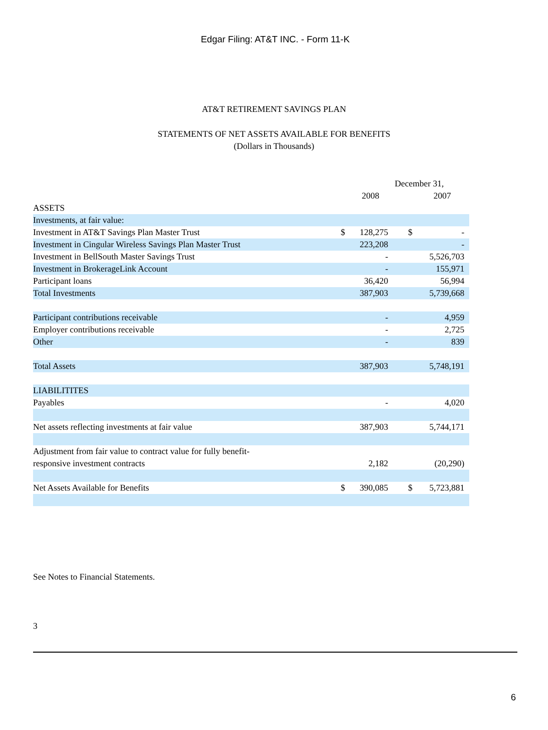Edgar Filing: AT&T INC. - Form 11-K
AT&T RETIREMENT SAVINGS PLAN
STATEMENTS OF NET ASSETS AVAILABLE FOR BENEFITS
(Dollars in Thousands)
| | December 31, | | | |
| | | 2008 | | 2007 |
| ASSETS | | | | |
| Investments, at fair value: | | | | |
| Investment in AT&T Savings Plan Master Trust | $ | 128,275 | $ | - |
| Investment in Cingular Wireless Savings Plan Master Trust | | 223,208 | | - |
| Investment in BellSouth Master Savings Trust | | - | | 5,526,703 |
| Investment in BrokerageLink Account | | - | | 155,971 |
| Participant loans | | 36,420 | | 56,994 |
| Total Investments | | 387,903 | | 5,739,668 |
| Participant contributions receivable | | - | | 4,959 |
| Employer contributions receivable | | - | | 2,725 |
| Other | | - | | 839 |
| Total Assets | | 387,903 | | 5,748,191 |
| LIABILITITES | | | | |
| Payables | | - | | 4,020 |
| Net assets reflecting investments at fair value | | 387,903 | | 5,744,171 |
| Adjustment from fair value to contract value for fully benefit- responsive investment contracts | | 2,182 | | (20,290) |
| Net Assets Available for Benefits | $ | 390,085 | $ | 5,723,881 |
See Notes to Financial Statements.
3
6